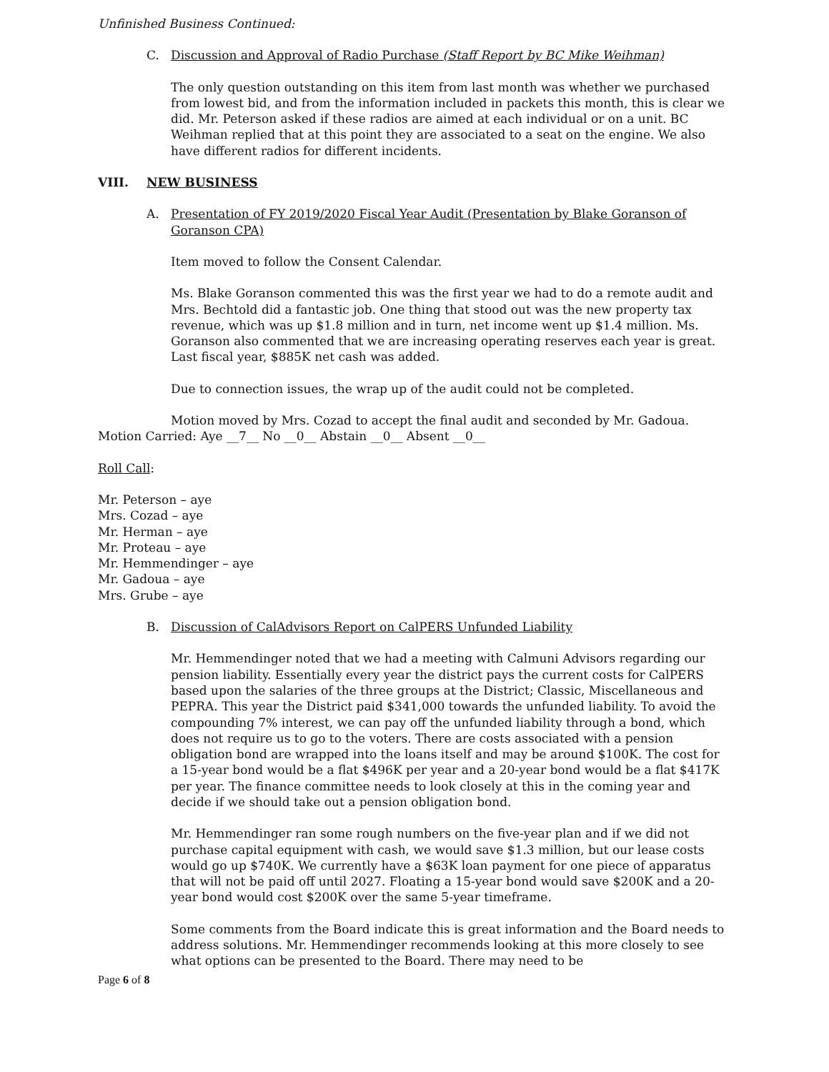Unfinished Business Continued:
C. Discussion and Approval of Radio Purchase (Staff Report by BC Mike Weihman)
The only question outstanding on this item from last month was whether we purchased from lowest bid, and from the information included in packets this month, this is clear we did. Mr. Peterson asked if these radios are aimed at each individual or on a unit. BC Weihman replied that at this point they are associated to a seat on the engine. We also have different radios for different incidents.
VIII. NEW BUSINESS
A. Presentation of FY 2019/2020 Fiscal Year Audit (Presentation by Blake Goranson of Goranson CPA)
Item moved to follow the Consent Calendar.
Ms. Blake Goranson commented this was the first year we had to do a remote audit and Mrs. Bechtold did a fantastic job. One thing that stood out was the new property tax revenue, which was up $1.8 million and in turn, net income went up $1.4 million. Ms. Goranson also commented that we are increasing operating reserves each year is great. Last fiscal year, $885K net cash was added.
Due to connection issues, the wrap up of the audit could not be completed.
Motion moved by Mrs. Cozad to accept the final audit and seconded by Mr. Gadoua. Motion Carried: Aye __7__ No __0__ Abstain __0__ Absent __0__
Roll Call:
Mr. Peterson – aye
Mrs. Cozad – aye
Mr. Herman – aye
Mr. Proteau – aye
Mr. Hemmendinger – aye
Mr. Gadoua – aye
Mrs. Grube – aye
B. Discussion of CalAdvisors Report on CalPERS Unfunded Liability
Mr. Hemmendinger noted that we had a meeting with Calmuni Advisors regarding our pension liability. Essentially every year the district pays the current costs for CalPERS based upon the salaries of the three groups at the District; Classic, Miscellaneous and PEPRA. This year the District paid $341,000 towards the unfunded liability. To avoid the compounding 7% interest, we can pay off the unfunded liability through a bond, which does not require us to go to the voters. There are costs associated with a pension obligation bond are wrapped into the loans itself and may be around $100K. The cost for a 15-year bond would be a flat $496K per year and a 20-year bond would be a flat $417K per year. The finance committee needs to look closely at this in the coming year and decide if we should take out a pension obligation bond.
Mr. Hemmendinger ran some rough numbers on the five-year plan and if we did not purchase capital equipment with cash, we would save $1.3 million, but our lease costs would go up $740K. We currently have a $63K loan payment for one piece of apparatus that will not be paid off until 2027. Floating a 15-year bond would save $200K and a 20-year bond would cost $200K over the same 5-year timeframe.
Some comments from the Board indicate this is great information and the Board needs to address solutions. Mr. Hemmendinger recommends looking at this more closely to see what options can be presented to the Board. There may need to be
Page 6 of 8